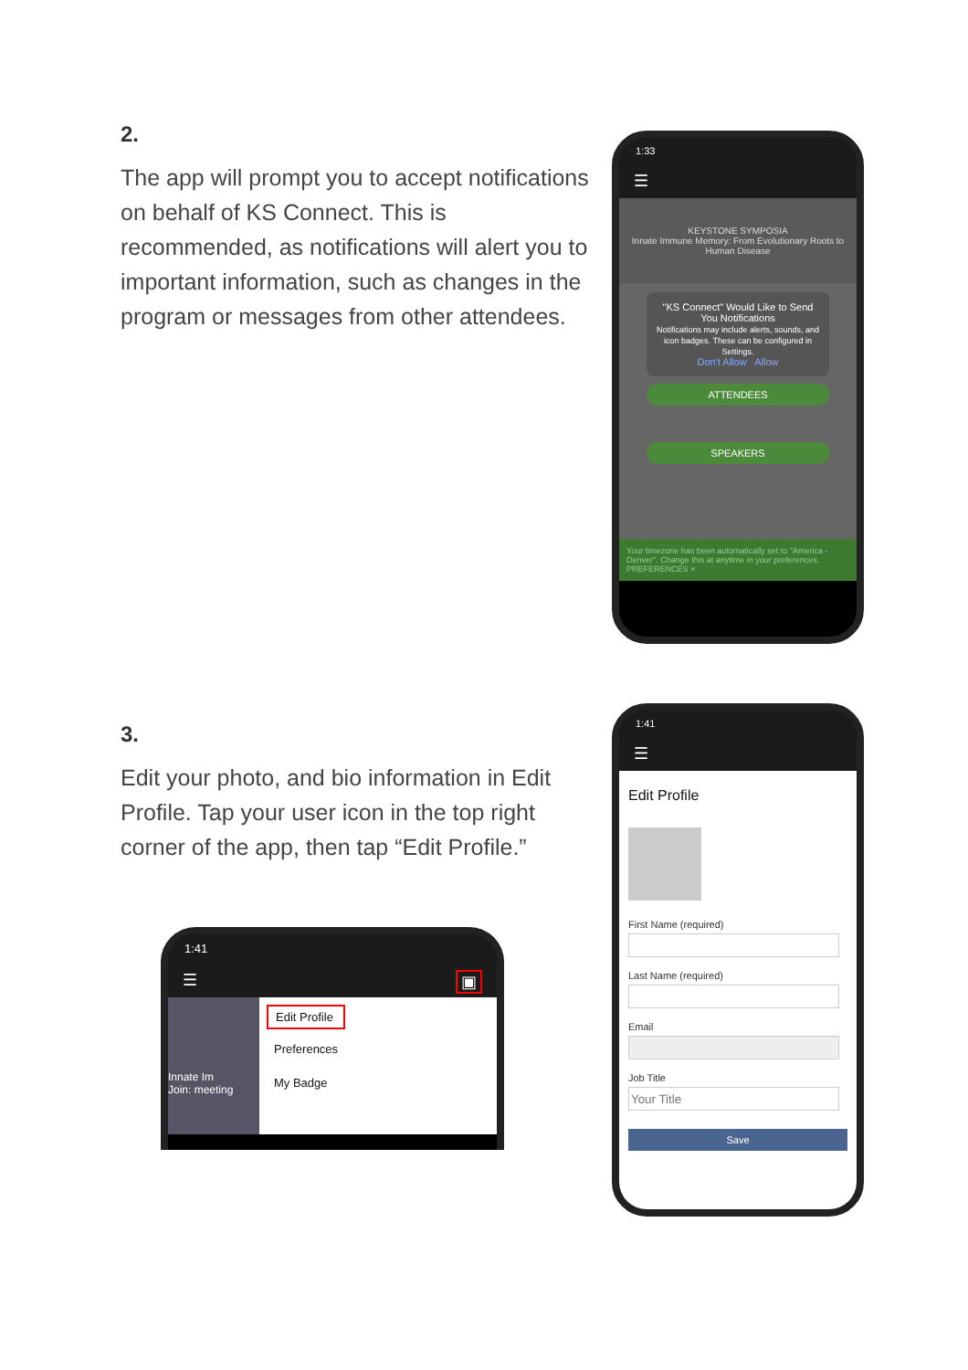2.
The app will prompt you to accept notifications on behalf of KS Connect. This is recommended, as notifications will alert you to important information, such as changes in the program or messages from other attendees.
1:33
☰
KEYSTONE SYMPOSIA
Innate Immune Memory: From Evolutionary Roots to Human Disease
"KS Connect" Would Like to Send You Notifications
Notifications may include alerts, sounds, and icon badges. These can be configured in Settings.
Don't Allow Allow
ATTENDEES
SPEAKERS
Your timezone has been automatically set to "America - Denver". Change this at anytime in your preferences. PREFERENCES ×
3.
Edit your photo, and bio information in Edit Profile. Tap your user icon in the top right corner of the app, then tap “Edit Profile.”
1:41
☰ ▣
Innate Im
Join: meeting
Edit Profile
Preferences
My Badge
1:41
☰
Edit Profile
First Name (required)
Last Name (required)
Email
Job Title
Save